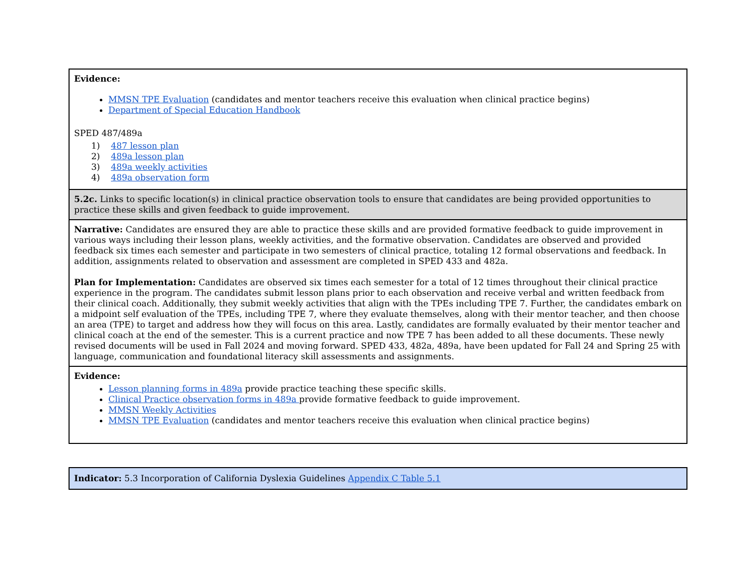| Evidence: MMSN TPE Evaluation (candidates and mentor teachers receive this evaluation when clinical practice begins) Department of Special Education Handbook SPED 487/489a 1) 487 lesson plan 2) 489a lesson plan 3) 489a weekly activities 4) 489a observation form |
| 5.2c. Links to specific location(s) in clinical practice observation tools to ensure that candidates are being provided opportunities to practice these skills and given feedback to guide improvement. |
| Narrative: Candidates are ensured they are able to practice these skills and are provided formative feedback to guide improvement in various ways including their lesson plans, weekly activities, and the formative observation. Candidates are observed and provided feedback six times each semester and participate in two semesters of clinical practice, totaling 12 formal observations and feedback. In addition, assignments related to observation and assessment are completed in SPED 433 and 482a. Plan for Implementation: Candidates are observed six times each semester for a total of 12 times throughout their clinical practice experience in the program. The candidates submit lesson plans prior to each observation and receive verbal and written feedback from their clinical coach. Additionally, they submit weekly activities that align with the TPEs including TPE 7. Further, the candidates embark on a midpoint self evaluation of the TPEs, including TPE 7, where they evaluate themselves, along with their mentor teacher, and then choose an area (TPE) to target and address how they will focus on this area. Lastly, candidates are formally evaluated by their mentor teacher and clinical coach at the end of the semester. This is a current practice and now TPE 7 has been added to all these documents. These newly revised documents will be used in Fall 2024 and moving forward. SPED 433, 482a, 489a, have been updated for Fall 24 and Spring 25 with language, communication and foundational literacy skill assessments and assignments. |
| Evidence: Lesson planning forms in 489a provide practice teaching these specific skills. Clinical Practice observation forms in 489a provide formative feedback to guide improvement. MMSN Weekly Activities MMSN TPE Evaluation (candidates and mentor teachers receive this evaluation when clinical practice begins) |
| Indicator: 5.3 Incorporation of California Dyslexia Guidelines Appendix C Table 5.1 |